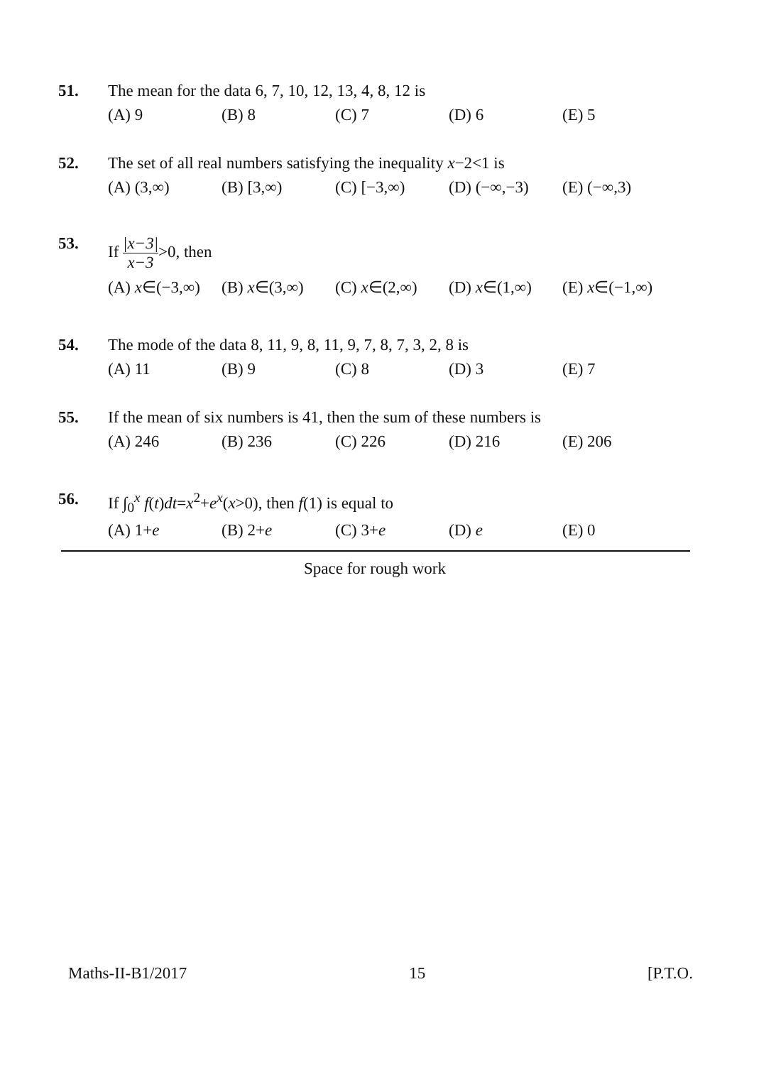51. The mean for the data 6, 7, 10, 12, 13, 4, 8, 12 is
(A) 9 (B) 8 (C) 7 (D) 6 (E) 5
52. The set of all real numbers satisfying the inequality x−2<1 is
(A) (3,∞) (B) [3,∞) (C) [−3,∞) (D) (−∞,−3) (E) (−∞,3)
53. If
|x−3|
x−3
>0, then
(A) x∈(−3,∞) (B) x∈(3,∞) (C) x∈(2,∞) (D) x∈(1,∞) (E) x∈(−1,∞)
54. The mode of the data 8, 11, 9, 8, 11, 9, 7, 8, 7, 3, 2, 8 is
(A) 11 (B) 9 (C) 8 (D) 3 (E) 7
55. If the mean of six numbers is 41, then the sum of these numbers is
(A) 246 (B) 236 (C) 226 (D) 216 (E) 206
56. If ∫<sub>0</sub><sup>x</sup> f(t)dt=x<sup>2</sup>+e<sup>x</sup>(x>0), then f(1) is equal to
(A) 1+e (B) 2+e (C) 3+e (D) e (E) 0
Space for rough work
Maths-II-B1/2017 15 [P.T.O.